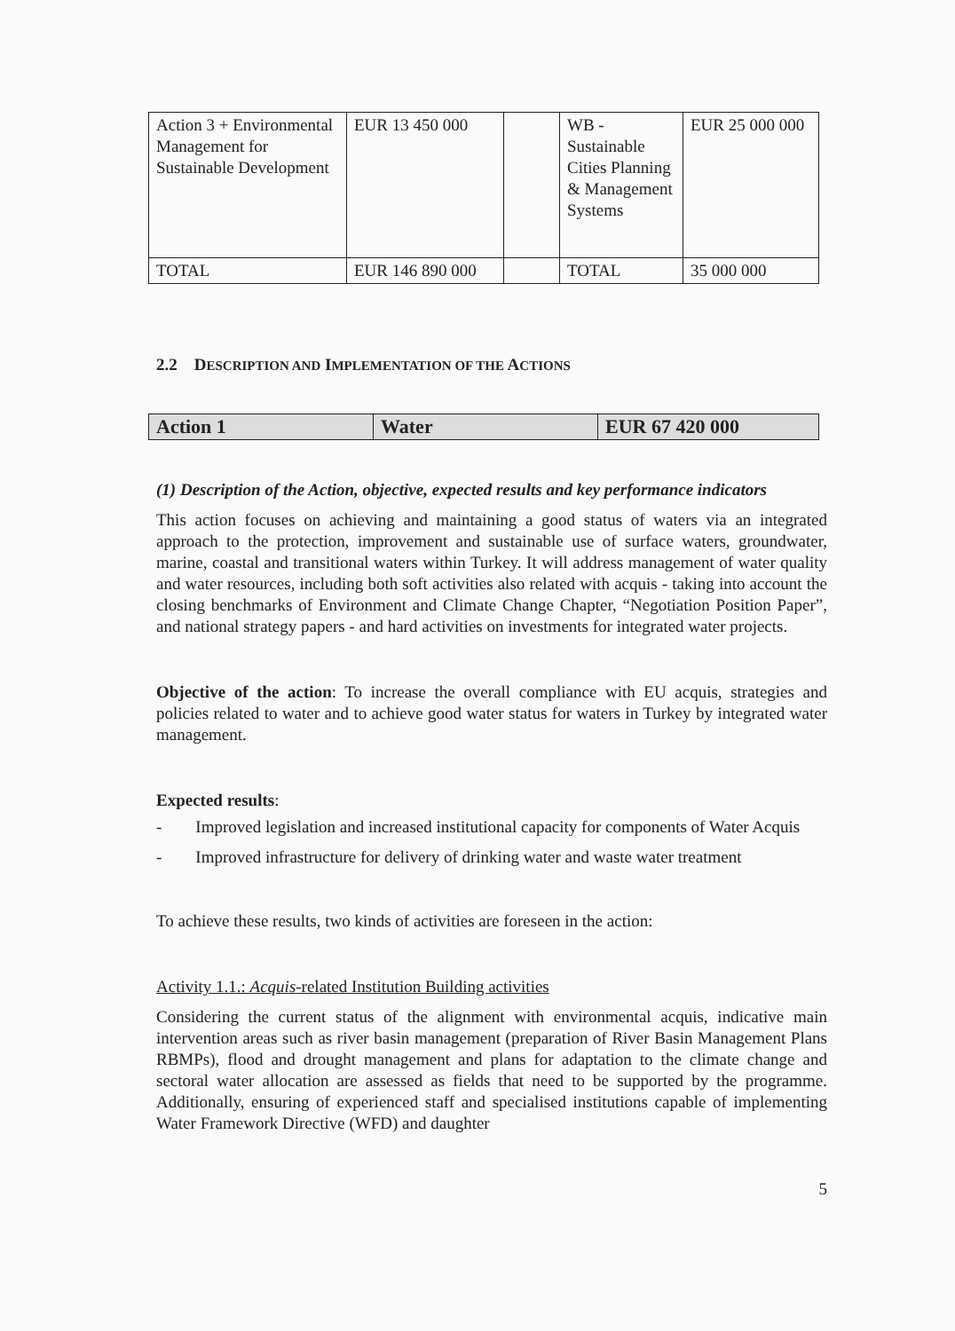| Action 3 + Environmental Management for Sustainable Development | EUR 13 450 000 | | WB - Sustainable Cities Planning & Management Systems | EUR 25 000 000 |
| TOTAL | EUR 146 890 000 | | TOTAL | 35 000 000 |
2.2 DESCRIPTION AND IMPLEMENTATION OF THE ACTIONS
| Action 1 | Water | EUR 67 420 000 |
(1) Description of the Action, objective, expected results and key performance indicators
This action focuses on achieving and maintaining a good status of waters via an integrated approach to the protection, improvement and sustainable use of surface waters, groundwater, marine, coastal and transitional waters within Turkey. It will address management of water quality and water resources, including both soft activities also related with acquis - taking into account the closing benchmarks of Environment and Climate Change Chapter, “Negotiation Position Paper”, and national strategy papers - and hard activities on investments for integrated water projects.
Objective of the action: To increase the overall compliance with EU acquis, strategies and policies related to water and to achieve good water status for waters in Turkey by integrated water management.
Expected results:
- Improved legislation and increased institutional capacity for components of Water Acquis
- Improved infrastructure for delivery of drinking water and waste water treatment
To achieve these results, two kinds of activities are foreseen in the action:
Activity 1.1.: Acquis-related Institution Building activities
Considering the current status of the alignment with environmental acquis, indicative main intervention areas such as river basin management (preparation of River Basin Management Plans RBMPs), flood and drought management and plans for adaptation to the climate change and sectoral water allocation are assessed as fields that need to be supported by the programme. Additionally, ensuring of experienced staff and specialised institutions capable of implementing Water Framework Directive (WFD) and daughter
5